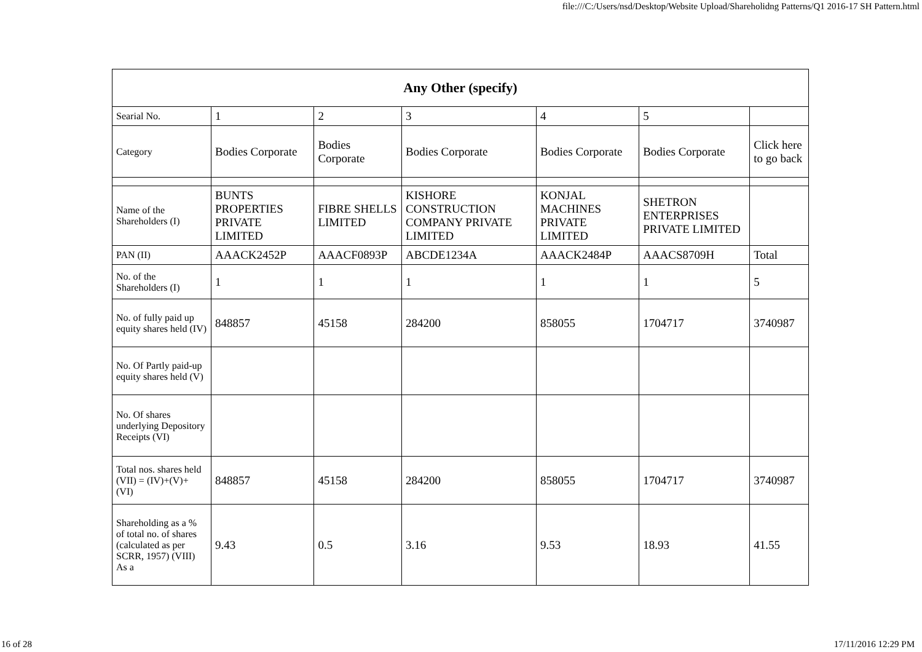file:///C:/Users/nsd/Desktop/Website Upload/Shareholidng Patterns/Q1 2016-17 SH Pattern.html
| Any Other (specify) | | | | | | |
| --- | --- | --- | --- | --- | --- | --- |
| Searial No. | 1 | 2 | 3 | 4 | 5 | |
| Category | Bodies Corporate | Bodies Corporate | Bodies Corporate | Bodies Corporate | Bodies Corporate | Click here to go back |
| Name of the Shareholders (I) | BUNTS PROPERTIES PRIVATE LIMITED | FIBRE SHELLS LIMITED | KISHORE CONSTRUCTION COMPANY PRIVATE LIMITED | KONJAL MACHINES PRIVATE LIMITED | SHETRON ENTERPRISES PRIVATE LIMITED | |
| PAN (II) | AAACK2452P | AAACF0893P | ABCDE1234A | AAACK2484P | AAACS8709H | Total |
| No. of the Shareholders (I) | 1 | 1 | 1 | 1 | 1 | 5 |
| No. of fully paid up equity shares held (IV) | 848857 | 45158 | 284200 | 858055 | 1704717 | 3740987 |
| No. Of Partly paid-up equity shares held (V) | | | | | | |
| No. Of shares underlying Depository Receipts (VI) | | | | | | |
| Total nos. shares held (VII) = (IV)+(V)+ (VI) | 848857 | 45158 | 284200 | 858055 | 1704717 | 3740987 |
| Shareholding as a % of total no. of shares (calculated as per SCRR, 1957) (VIII) As a | 9.43 | 0.5 | 3.16 | 9.53 | 18.93 | 41.55 |
16 of 28 17/11/2016 12:29 PM